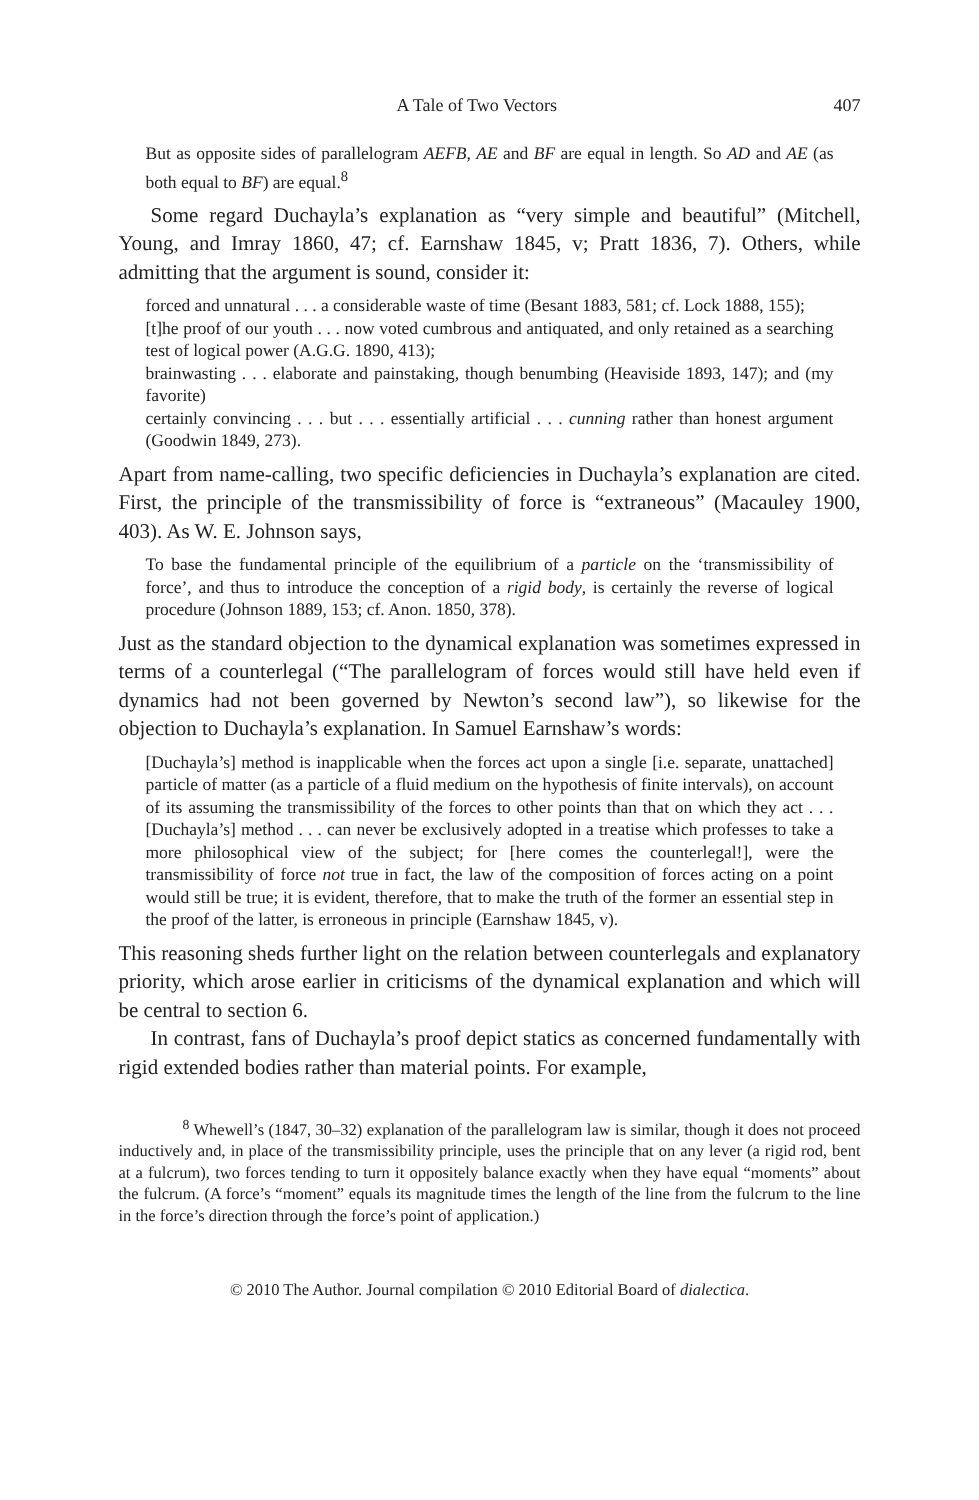A Tale of Two Vectors 407
But as opposite sides of parallelogram AEFB, AE and BF are equal in length. So AD and AE (as both equal to BF) are equal.<sup>8</sup>
Some regard Duchayla’s explanation as “very simple and beautiful” (Mitchell, Young, and Imray 1860, 47; cf. Earnshaw 1845, v; Pratt 1836, 7). Others, while admitting that the argument is sound, consider it:
forced and unnatural . . . a considerable waste of time (Besant 1883, 581; cf. Lock 1888, 155);
[t]he proof of our youth . . . now voted cumbrous and antiquated, and only retained as a searching test of logical power (A.G.G. 1890, 413);
brainwasting . . . elaborate and painstaking, though benumbing (Heaviside 1893, 147); and (my favorite)
certainly convincing . . . but . . . essentially artificial . . . cunning rather than honest argument (Goodwin 1849, 273).
Apart from name-calling, two specific deficiencies in Duchayla’s explanation are cited. First, the principle of the transmissibility of force is “extraneous” (Macauley 1900, 403). As W. E. Johnson says,
To base the fundamental principle of the equilibrium of a particle on the ‘transmissibility of force’, and thus to introduce the conception of a rigid body, is certainly the reverse of logical procedure (Johnson 1889, 153; cf. Anon. 1850, 378).
Just as the standard objection to the dynamical explanation was sometimes expressed in terms of a counterlegal (“The parallelogram of forces would still have held even if dynamics had not been governed by Newton’s second law”), so likewise for the objection to Duchayla’s explanation. In Samuel Earnshaw’s words:
[Duchayla’s] method is inapplicable when the forces act upon a single [i.e. separate, unattached] particle of matter (as a particle of a fluid medium on the hypothesis of finite intervals), on account of its assuming the transmissibility of the forces to other points than that on which they act . . . [Duchayla’s] method . . . can never be exclusively adopted in a treatise which professes to take a more philosophical view of the subject; for [here comes the counterlegal!], were the transmissibility of force not true in fact, the law of the composition of forces acting on a point would still be true; it is evident, therefore, that to make the truth of the former an essential step in the proof of the latter, is erroneous in principle (Earnshaw 1845, v).
This reasoning sheds further light on the relation between counterlegals and explanatory priority, which arose earlier in criticisms of the dynamical explanation and which will be central to section 6.
In contrast, fans of Duchayla’s proof depict statics as concerned fundamentally with rigid extended bodies rather than material points. For example,
<sup>8</sup> Whewell’s (1847, 30–32) explanation of the parallelogram law is similar, though it does not proceed inductively and, in place of the transmissibility principle, uses the principle that on any lever (a rigid rod, bent at a fulcrum), two forces tending to turn it oppositely balance exactly when they have equal “moments” about the fulcrum. (A force’s “moment” equals its magnitude times the length of the line from the fulcrum to the line in the force’s direction through the force’s point of application.)
© 2010 The Author. Journal compilation © 2010 Editorial Board of dialectica.